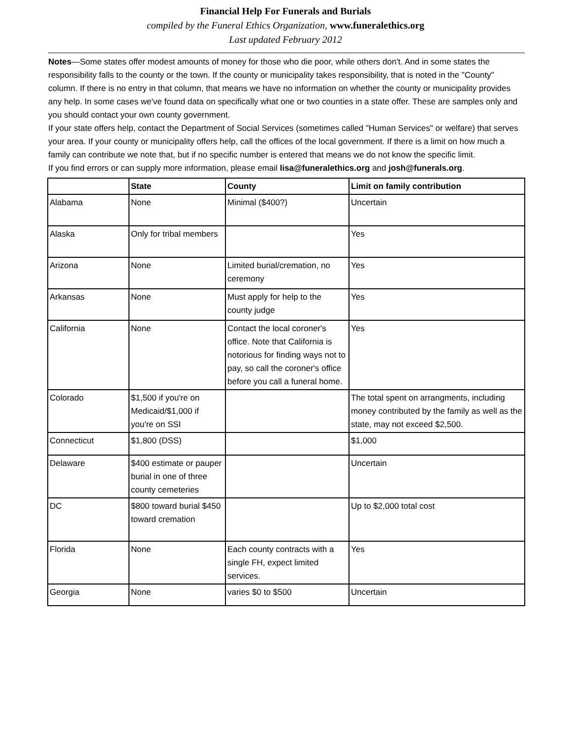Financial Help For Funerals and Burials
compiled by the Funeral Ethics Organization, www.funeralethics.org
Last updated February 2012
Notes—Some states offer modest amounts of money for those who die poor, while others don't. And in some states the responsibility falls to the county or the town. If the county or municipality takes responsibility, that is noted in the "County" column. If there is no entry in that column, that means we have no information on whether the county or municipality provides any help. In some cases we've found data on specifically what one or two counties in a state offer. These are samples only and you should contact your own county government.
If your state offers help, contact the Department of Social Services (sometimes called "Human Services" or welfare) that serves your area. If your county or municipality offers help, call the offices of the local government. If there is a limit on how much a family can contribute we note that, but if no specific number is entered that means we do not know the specific limit.
If you find errors or can supply more information, please email lisa@funeralethics.org and josh@funerals.org.
| | State | County | Limit on family contribution |
| --- | --- | --- | --- |
| Alabama | None | Minimal ($400?) | Uncertain |
| Alaska | Only for tribal members | | Yes |
| Arizona | None | Limited burial/cremation, no ceremony | Yes |
| Arkansas | None | Must apply for help to the county judge | Yes |
| California | None | Contact the local coroner's office. Note that California is notorious for finding ways not to pay, so call the coroner's office before you call a funeral home. | Yes |
| Colorado | $1,500 if you're on Medicaid/$1,000 if you're on SSI | | The total spent on arrangments, including money contributed by the family as well as the state, may not exceed $2,500. |
| Connecticut | $1,800 (DSS) | | $1,000 |
| Delaware | $400 estimate or pauper burial in one of three county cemeteries | | Uncertain |
| DC | $800 toward burial $450 toward cremation | | Up to $2,000 total cost |
| Florida | None | Each county contracts with a single FH, expect limited services. | Yes |
| Georgia | None | varies $0 to $500 | Uncertain |